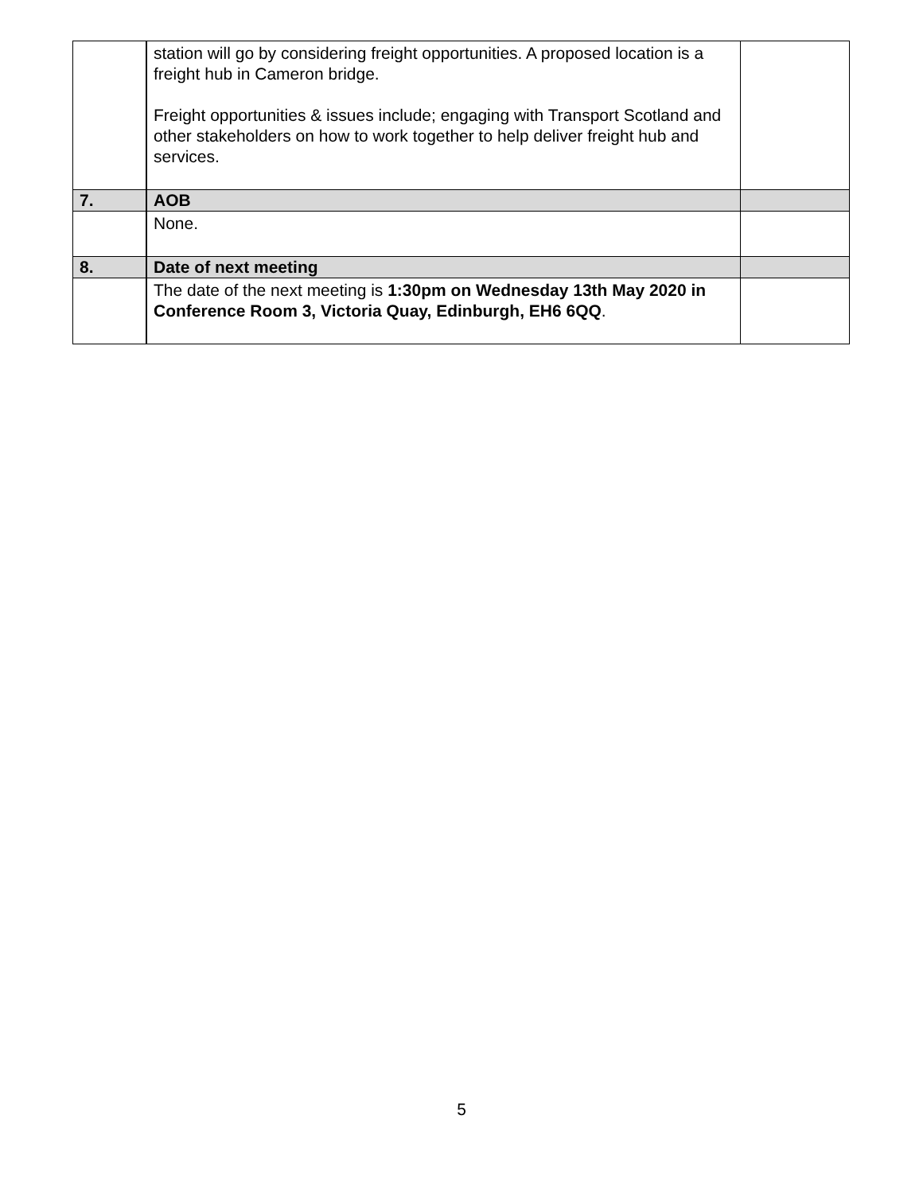| | station will go by considering freight opportunities. A proposed location is a freight hub in Cameron bridge. Freight opportunities & issues include; engaging with Transport Scotland and other stakeholders on how to work together to help deliver freight hub and services. | |
| 7. | AOB | |
| | None. | |
| 8. | Date of next meeting | |
| | The date of the next meeting is 1:30pm on Wednesday 13th May 2020 in Conference Room 3, Victoria Quay, Edinburgh, EH6 6QQ . | |
5